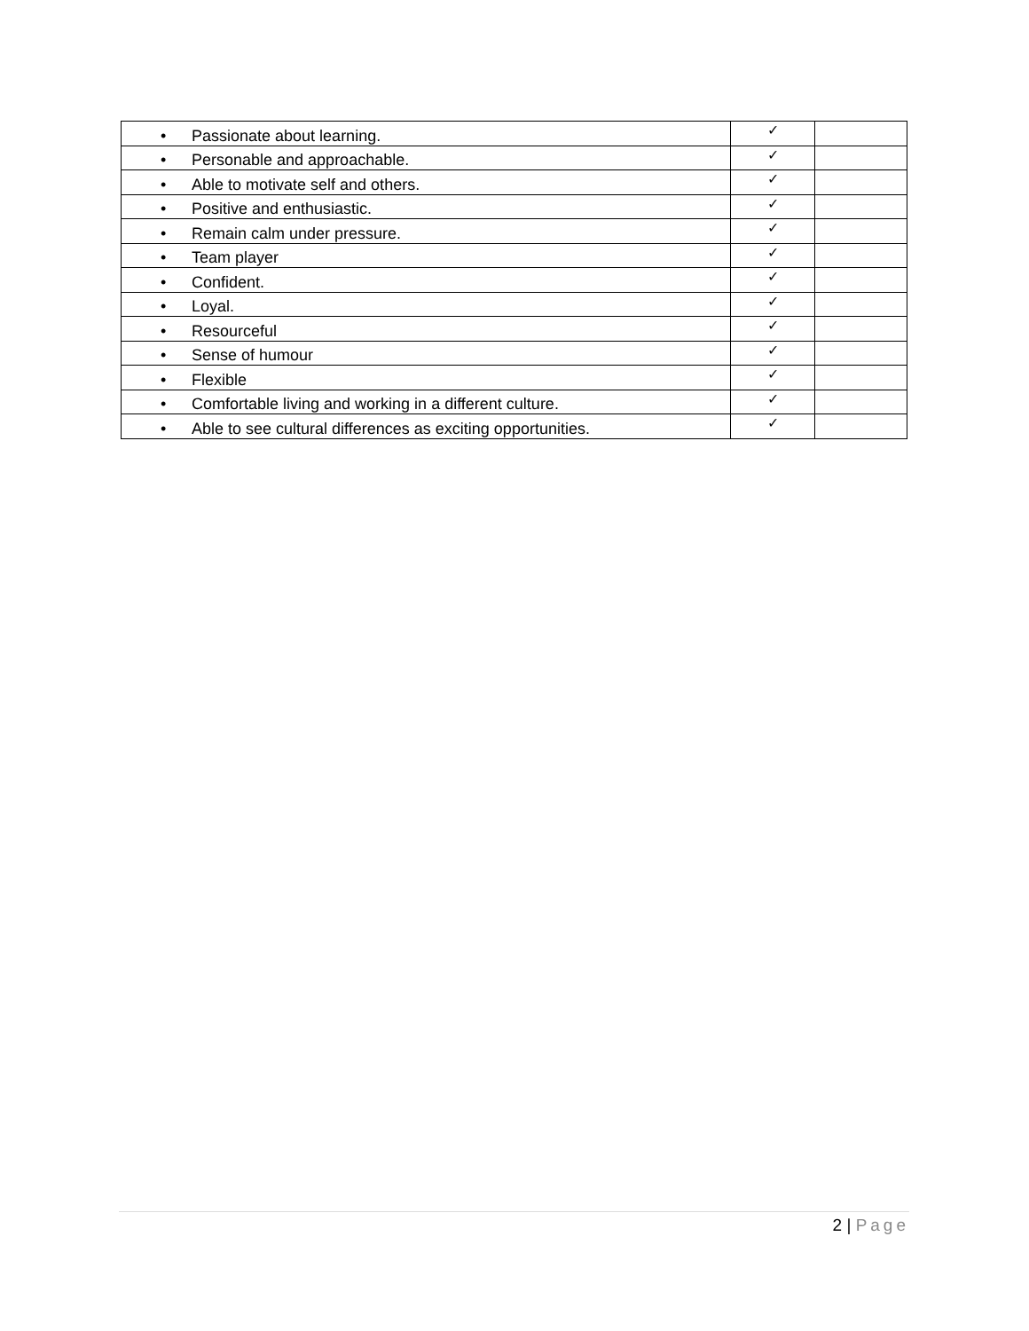| • Passionate about learning. | ✓ | |
| • Personable and approachable. | ✓ | |
| • Able to motivate self and others. | ✓ | |
| • Positive and enthusiastic. | ✓ | |
| • Remain calm under pressure. | ✓ | |
| • Team player | ✓ | |
| • Confident. | ✓ | |
| • Loyal. | ✓ | |
| • Resourceful | ✓ | |
| • Sense of humour | ✓ | |
| • Flexible | ✓ | |
| • Comfortable living and working in a different culture. | ✓ | |
| • Able to see cultural differences as exciting opportunities. | ✓ | |
2 | Page